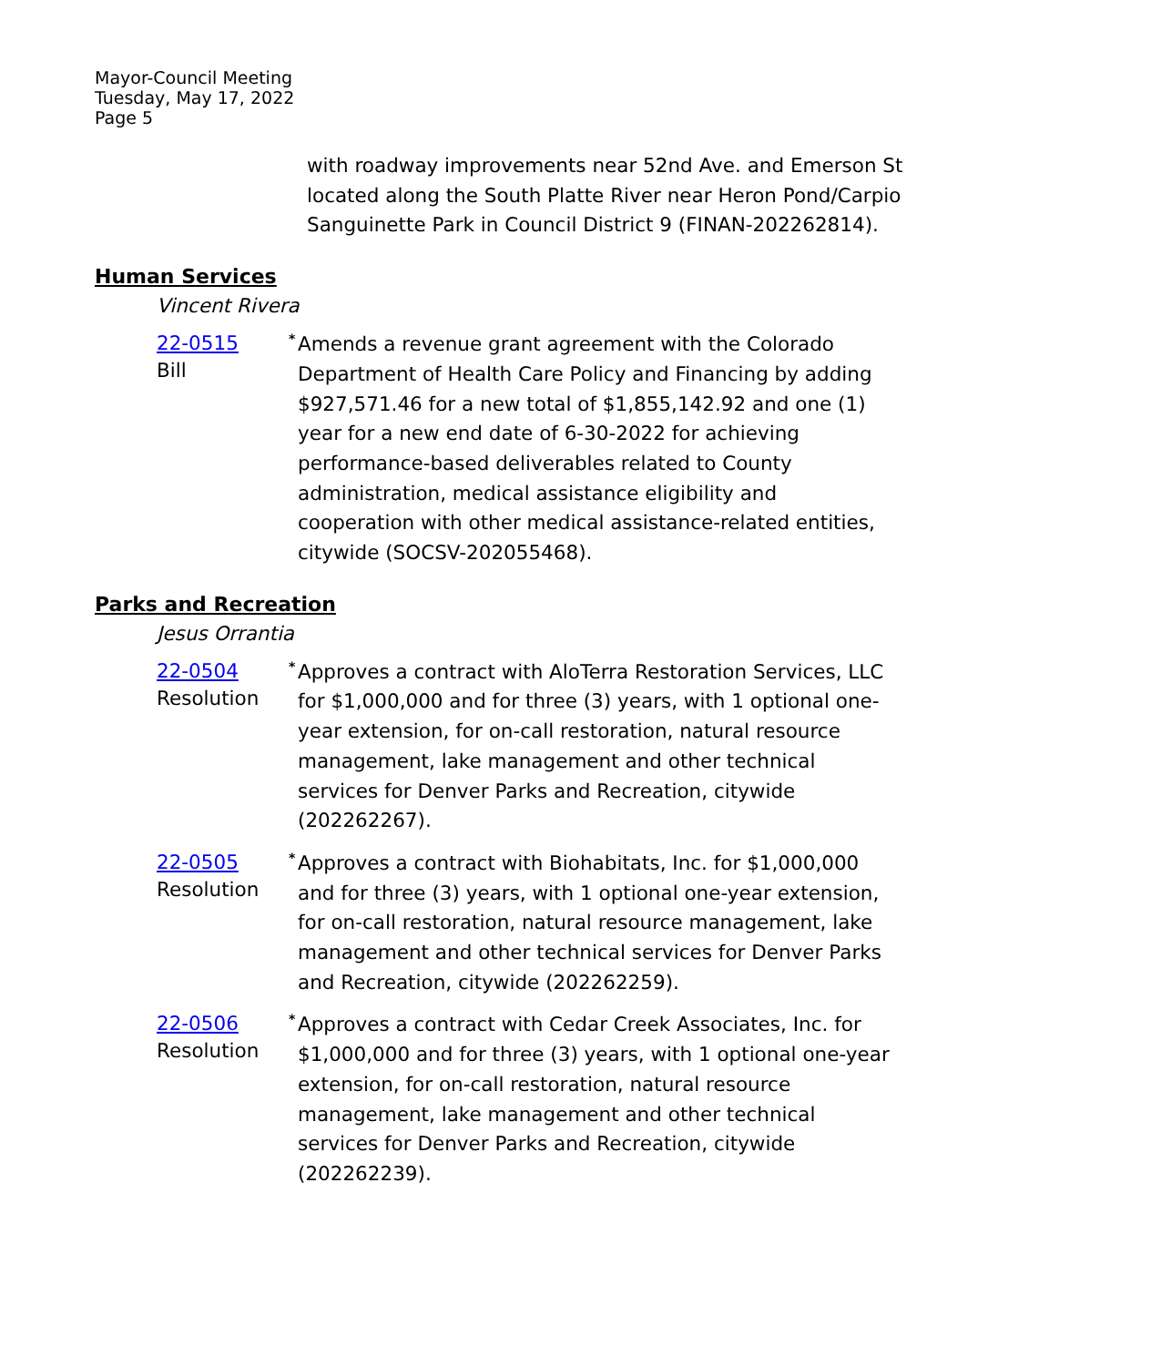Mayor-Council Meeting
Tuesday, May 17, 2022
Page 5
with roadway improvements near 52nd Ave. and Emerson St located along the South Platte River near Heron Pond/Carpio Sanguinette Park in Council District 9 (FINAN-202262814).
Human Services
Vincent Rivera
22-0515
Bill
<sup>*</sup> Amends a revenue grant agreement with the Colorado Department of Health Care Policy and Financing by adding $927,571.46 for a new total of $1,855,142.92 and one (1) year for a new end date of 6-30-2022 for achieving performance-based deliverables related to County administration, medical assistance eligibility and cooperation with other medical assistance-related entities, citywide (SOCSV-202055468).
Parks and Recreation
Jesus Orrantia
22-0504
Resolution
<sup>*</sup> Approves a contract with AloTerra Restoration Services, LLC for $1,000,000 and for three (3) years, with 1 optional one-year extension, for on-call restoration, natural resource management, lake management and other technical services for Denver Parks and Recreation, citywide (202262267).
22-0505
Resolution
<sup>*</sup> Approves a contract with Biohabitats, Inc. for $1,000,000 and for three (3) years, with 1 optional one-year extension, for on-call restoration, natural resource management, lake management and other technical services for Denver Parks and Recreation, citywide (202262259).
22-0506
Resolution
<sup>*</sup> Approves a contract with Cedar Creek Associates, Inc. for $1,000,000 and for three (3) years, with 1 optional one-year extension, for on-call restoration, natural resource management, lake management and other technical services for Denver Parks and Recreation, citywide (202262239).